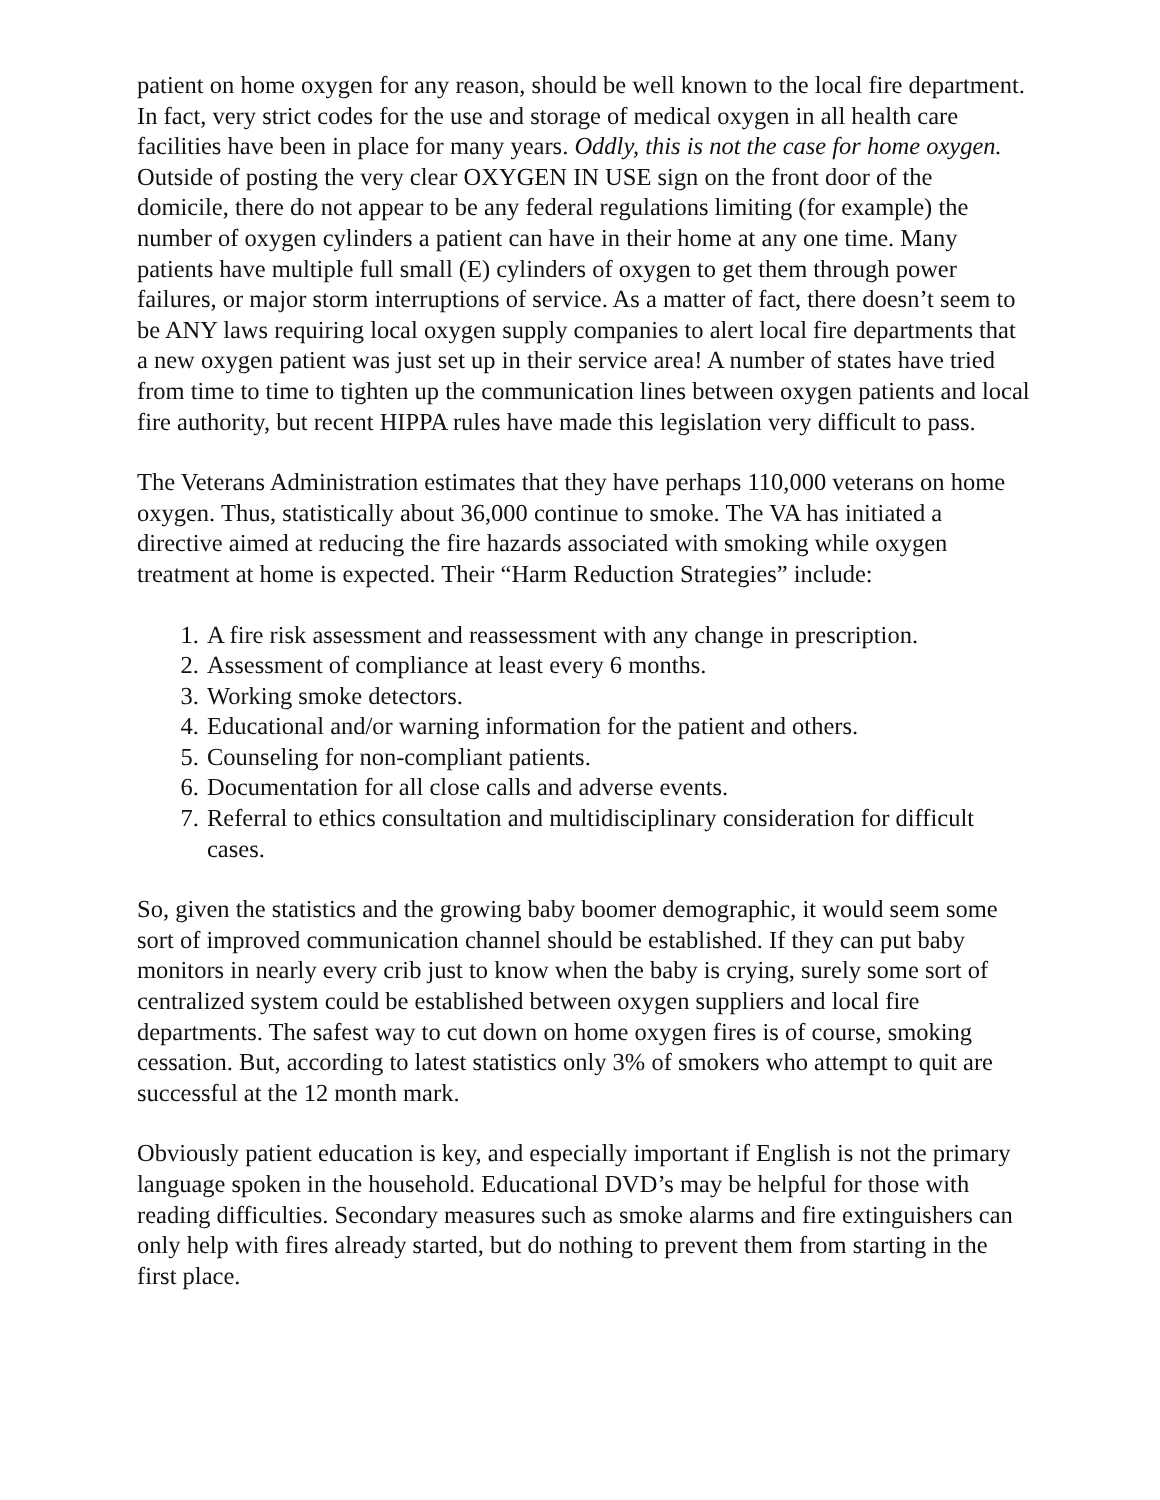patient on home oxygen for any reason, should be well known to the local fire department. In fact, very strict codes for the use and storage of medical oxygen in all health care facilities have been in place for many years. Oddly, this is not the case for home oxygen. Outside of posting the very clear OXYGEN IN USE sign on the front door of the domicile, there do not appear to be any federal regulations limiting (for example) the number of oxygen cylinders a patient can have in their home at any one time. Many patients have multiple full small (E) cylinders of oxygen to get them through power failures, or major storm interruptions of service. As a matter of fact, there doesn’t seem to be ANY laws requiring local oxygen supply companies to alert local fire departments that a new oxygen patient was just set up in their service area! A number of states have tried from time to time to tighten up the communication lines between oxygen patients and local fire authority, but recent HIPPA rules have made this legislation very difficult to pass.
The Veterans Administration estimates that they have perhaps 110,000 veterans on home oxygen. Thus, statistically about 36,000 continue to smoke. The VA has initiated a directive aimed at reducing the fire hazards associated with smoking while oxygen treatment at home is expected. Their “Harm Reduction Strategies” include:
1. A fire risk assessment and reassessment with any change in prescription.
2. Assessment of compliance at least every 6 months.
3. Working smoke detectors.
4. Educational and/or warning information for the patient and others.
5. Counseling for non-compliant patients.
6. Documentation for all close calls and adverse events.
7. Referral to ethics consultation and multidisciplinary consideration for difficult cases.
So, given the statistics and the growing baby boomer demographic, it would seem some sort of improved communication channel should be established. If they can put baby monitors in nearly every crib just to know when the baby is crying, surely some sort of centralized system could be established between oxygen suppliers and local fire departments. The safest way to cut down on home oxygen fires is of course, smoking cessation. But, according to latest statistics only 3% of smokers who attempt to quit are successful at the 12 month mark.
Obviously patient education is key, and especially important if English is not the primary language spoken in the household. Educational DVD’s may be helpful for those with reading difficulties. Secondary measures such as smoke alarms and fire extinguishers can only help with fires already started, but do nothing to prevent them from starting in the first place.